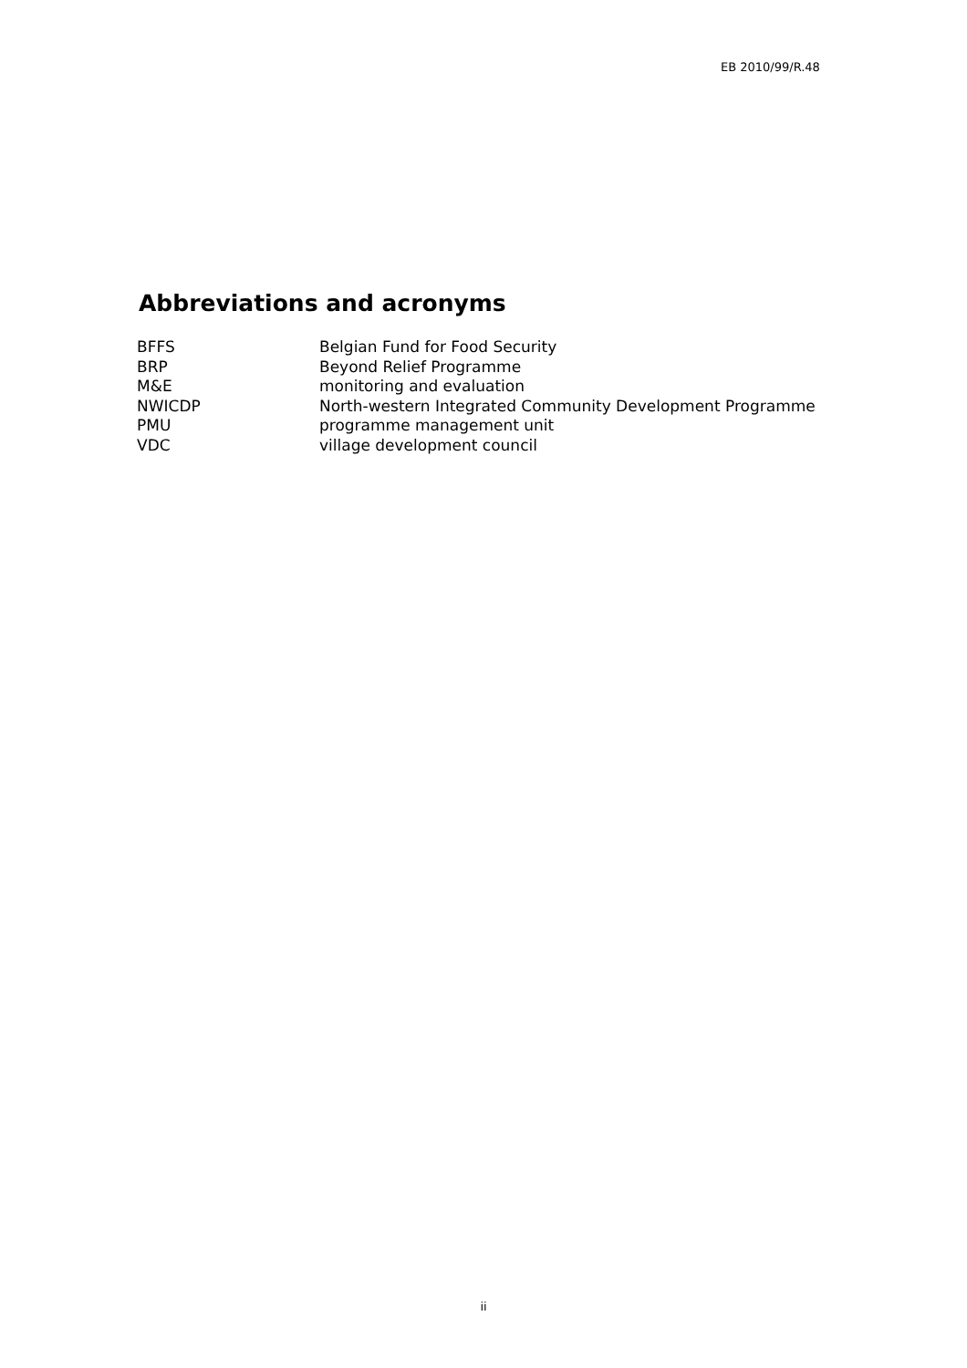EB 2010/99/R.48
Abbreviations and acronyms
| BFFS | Belgian Fund for Food Security |
| BRP | Beyond Relief Programme |
| M&E | monitoring and evaluation |
| NWICDP | North-western Integrated Community Development Programme |
| PMU | programme management unit |
| VDC | village development council |
ii